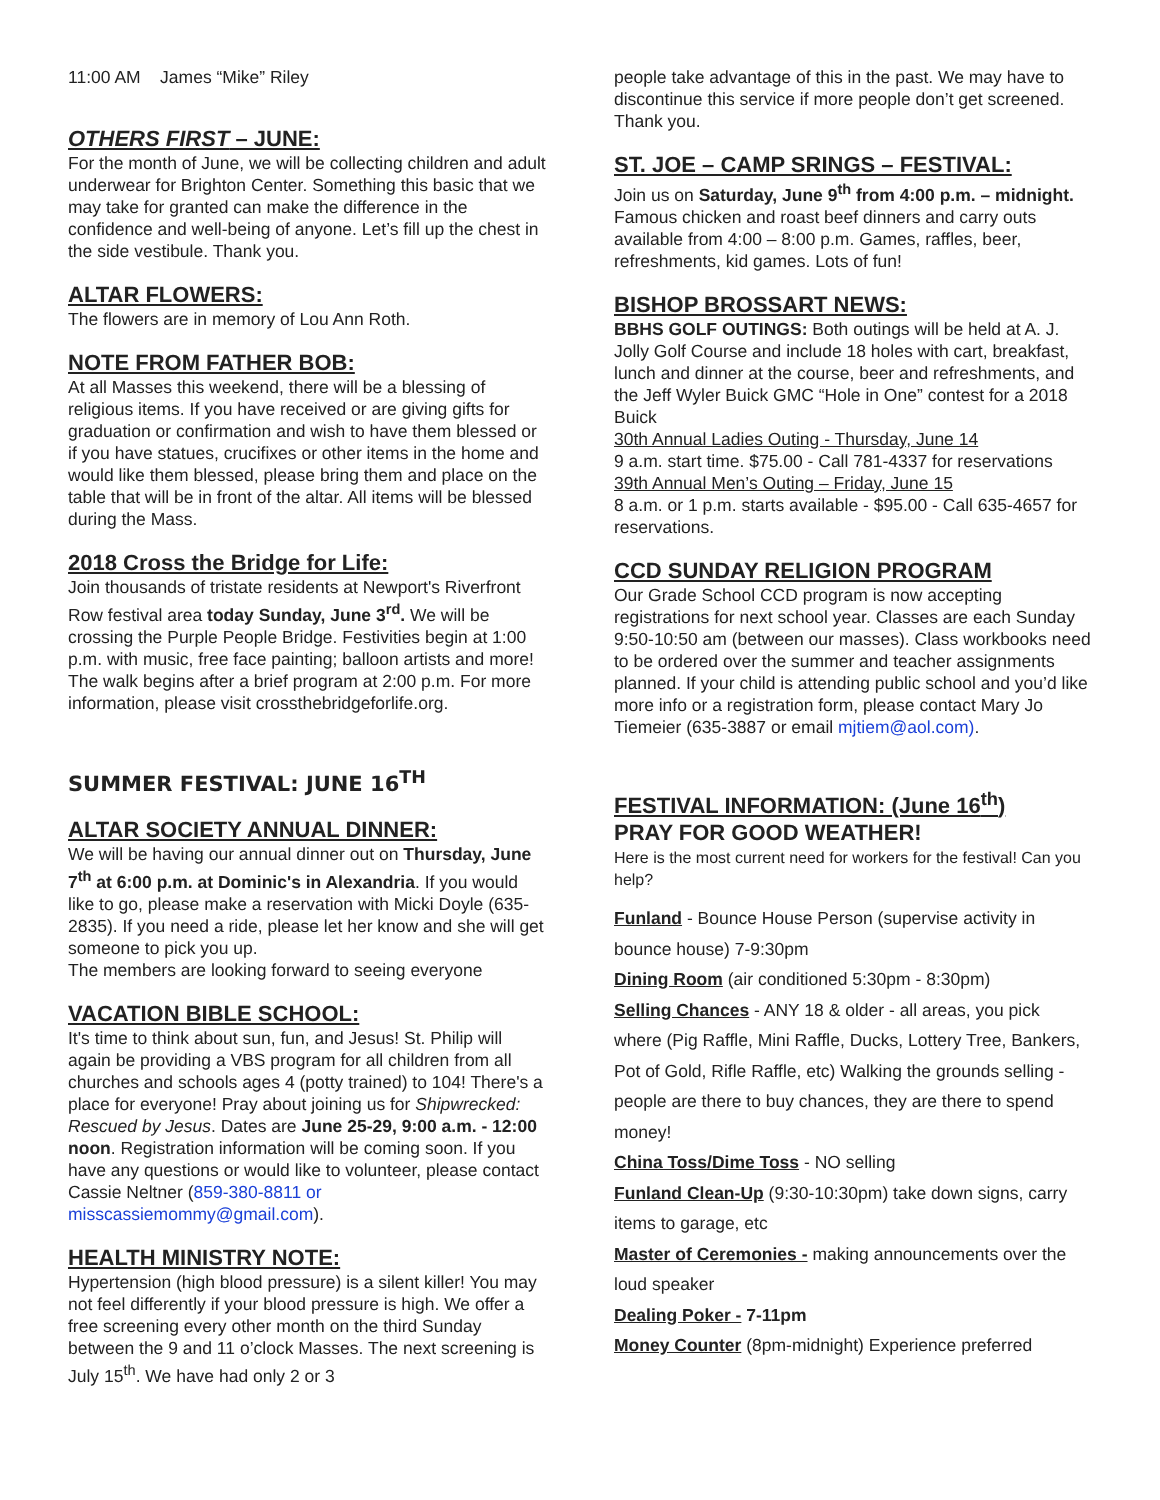11:00 AM James “Mike” Riley
OTHERS FIRST – JUNE:
For the month of June, we will be collecting children and adult underwear for Brighton Center. Something this basic that we may take for granted can make the difference in the confidence and well-being of anyone. Let’s fill up the chest in the side vestibule. Thank you.
ALTAR FLOWERS:
The flowers are in memory of Lou Ann Roth.
NOTE FROM FATHER BOB:
At all Masses this weekend, there will be a blessing of religious items. If you have received or are giving gifts for graduation or confirmation and wish to have them blessed or if you have statues, crucifixes or other items in the home and would like them blessed, please bring them and place on the table that will be in front of the altar. All items will be blessed during the Mass.
2018 Cross the Bridge for Life:
Join thousands of tristate residents at Newport's Riverfront Row festival area today Sunday, June 3<sup>rd</sup>. We will be crossing the Purple People Bridge. Festivities begin at 1:00 p.m. with music, free face painting; balloon artists and more! The walk begins after a brief program at 2:00 p.m. For more information, please visit crossthebridgeforlife.org.
SUMMER FESTIVAL: JUNE 16<sup>TH</sup>
ALTAR SOCIETY ANNUAL DINNER:
We will be having our annual dinner out on Thursday, June 7<sup>th</sup> at 6:00 p.m. at Dominic's in Alexandria. If you would like to go, please make a reservation with Micki Doyle (635-2835). If you need a ride, please let her know and she will get someone to pick you up.
The members are looking forward to seeing everyone
VACATION BIBLE SCHOOL:
It's time to think about sun, fun, and Jesus! St. Philip will again be providing a VBS program for all children from all churches and schools ages 4 (potty trained) to 104! There's a place for everyone! Pray about joining us for Shipwrecked: Rescued by Jesus. Dates are June 25-29, 9:00 a.m. - 12:00 noon. Registration information will be coming soon. If you have any questions or would like to volunteer, please contact Cassie Neltner (859-380-8811 or misscassiemommy@gmail.com).
HEALTH MINISTRY NOTE:
Hypertension (high blood pressure) is a silent killer! You may not feel differently if your blood pressure is high. We offer a free screening every other month on the third Sunday between the 9 and 11 o’clock Masses. The next screening is July 15<sup>th</sup>. We have had only 2 or 3
people take advantage of this in the past. We may have to discontinue this service if more people don’t get screened. Thank you.
ST. JOE – CAMP SRINGS – FESTIVAL:
Join us on Saturday, June 9<sup>th</sup> from 4:00 p.m. – midnight. Famous chicken and roast beef dinners and carry outs available from 4:00 – 8:00 p.m. Games, raffles, beer, refreshments, kid games. Lots of fun!
BISHOP BROSSART NEWS:
BBHS GOLF OUTINGS: Both outings will be held at A. J. Jolly Golf Course and include 18 holes with cart, breakfast, lunch and dinner at the course, beer and refreshments, and the Jeff Wyler Buick GMC “Hole in One” contest for a 2018 Buick
30th Annual Ladies Outing - Thursday, June 14
9 a.m. start time. $75.00 - Call 781-4337 for reservations
39th Annual Men’s Outing – Friday, June 15
8 a.m. or 1 p.m. starts available - $95.00 - Call 635-4657 for reservations.
CCD SUNDAY RELIGION PROGRAM
Our Grade School CCD program is now accepting registrations for next school year. Classes are each Sunday 9:50-10:50 am (between our masses). Class workbooks need to be ordered over the summer and teacher assignments planned. If your child is attending public school and you’d like more info or a registration form, please contact Mary Jo Tiemeier (635-3887 or email mjtiem@aol.com).
FESTIVAL INFORMATION: (June 16<sup>th</sup>)
PRAY FOR GOOD WEATHER!
Here is the most current need for workers for the festival! Can you help?
Funland - Bounce House Person (supervise activity in bounce house) 7-9:30pm
Dining Room (air conditioned 5:30pm - 8:30pm)
Selling Chances - ANY 18 & older - all areas, you pick where (Pig Raffle, Mini Raffle, Ducks, Lottery Tree, Bankers, Pot of Gold, Rifle Raffle, etc) Walking the grounds selling - people are there to buy chances, they are there to spend money!
China Toss/Dime Toss - NO selling
Funland Clean-Up (9:30-10:30pm) take down signs, carry items to garage, etc
Master of Ceremonies - making announcements over the loud speaker
Dealing Poker - 7-11pm
Money Counter (8pm-midnight) Experience preferred